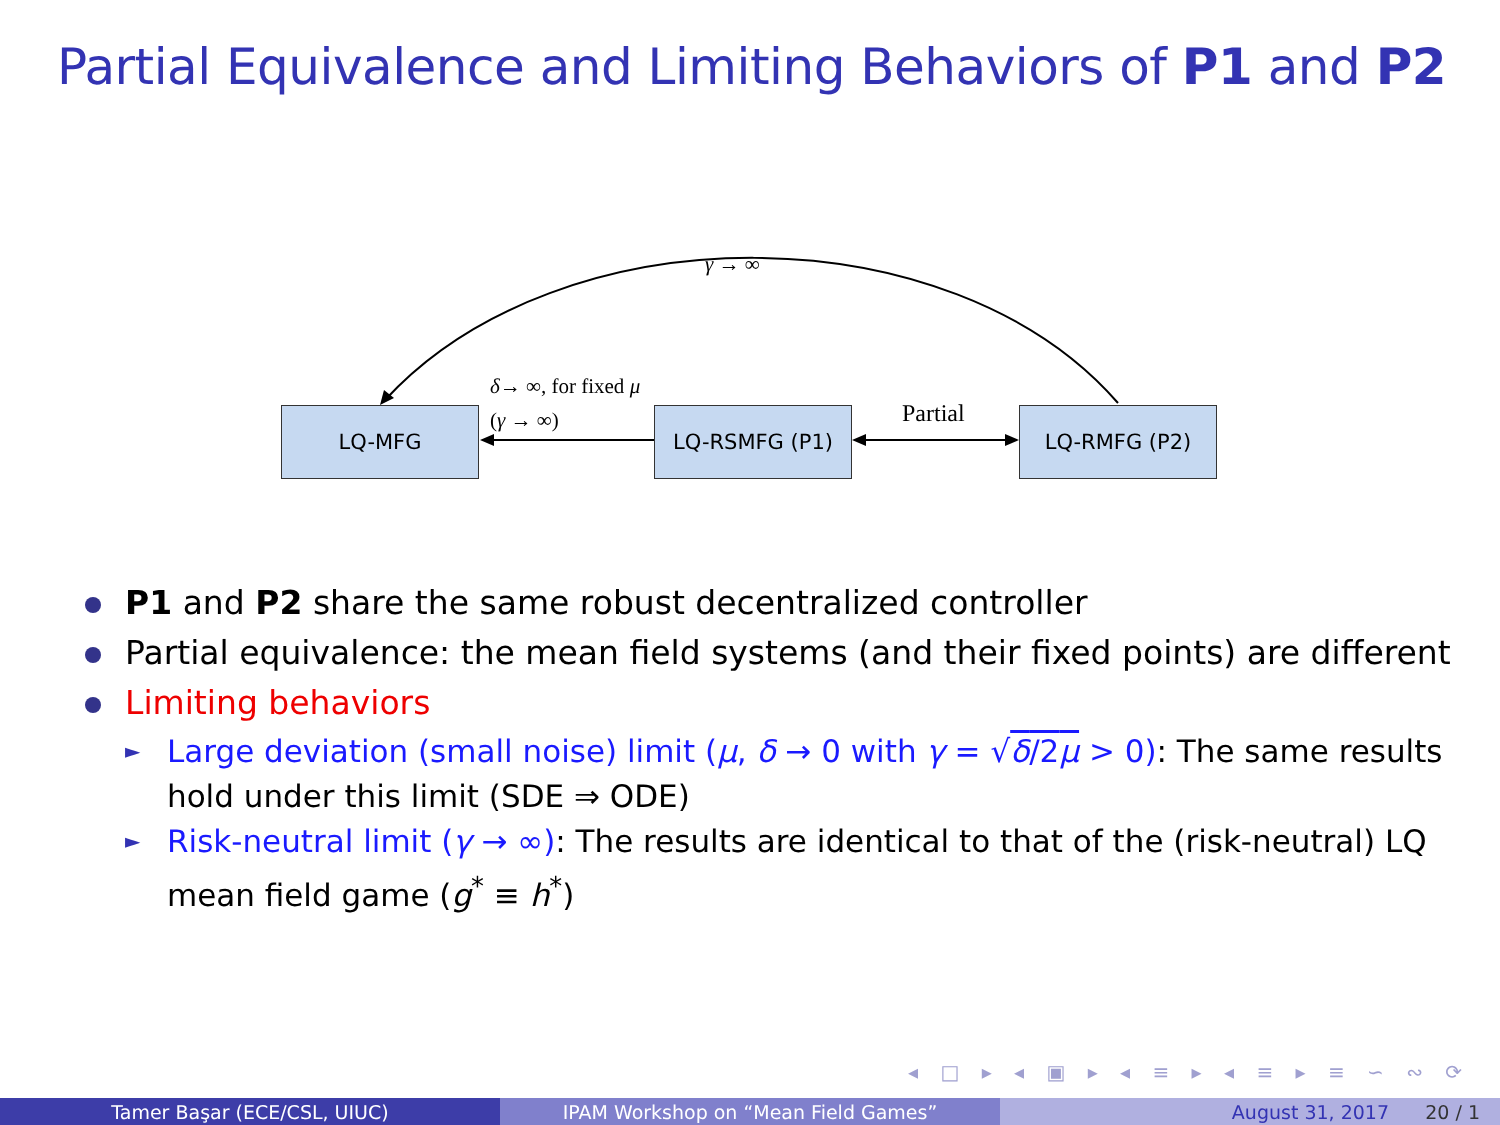Partial Equivalence and Limiting Behaviors of P1 and P2
LQ-MFG LQ-RSMFG (P1) LQ-RMFG (P2)
γ → ∞
δ→ ∞, for fixed μ
(γ → ∞) Partial
P1 and P2 share the same robust decentralized controller
Partial equivalence: the mean field systems (and their fixed points) are different
Limiting behaviors
► Large deviation (small noise) limit (μ, δ → 0 with γ = √δ/2μ > 0): The same results hold under this limit (SDE ⇒ ODE)
► Risk-neutral limit (γ → ∞): The results are identical to that of the (risk-neutral) LQ mean field game (g<sup>*</sup> ≡ h<sup>*</sup>)
◂ □ ▸ ◂ ▣ ▸ ◂ ≡ ▸ ◂ ≡ ▸ ≡ ∽ ∾ ⟳
Tamer Başar (ECE/CSL, UIUC) IPAM Workshop on “Mean Field Games” August 31, 2017 20 / 1